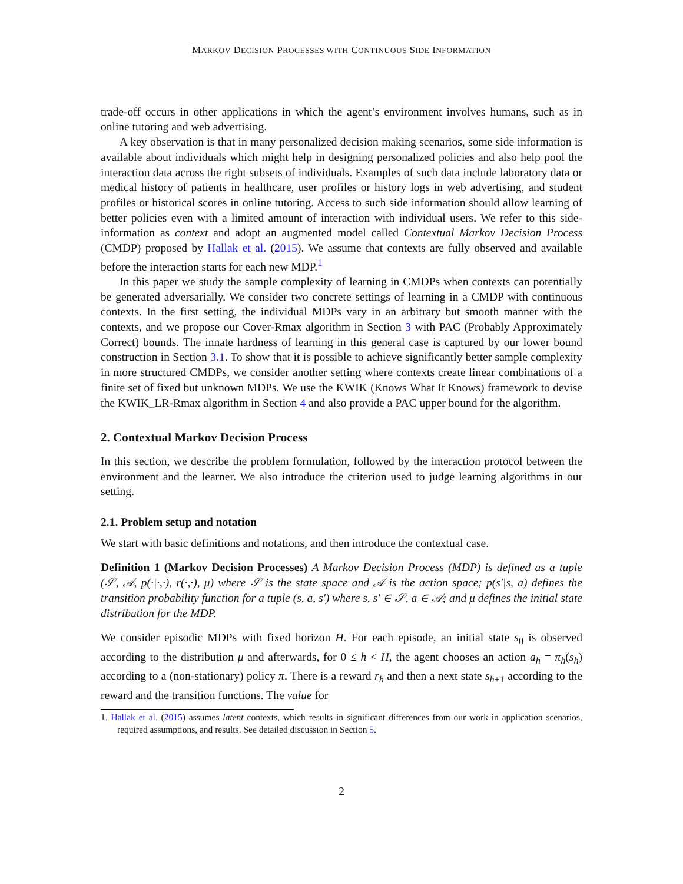MARKOV DECISION PROCESSES WITH CONTINUOUS SIDE INFORMATION
trade-off occurs in other applications in which the agent’s environment involves humans, such as in online tutoring and web advertising.
A key observation is that in many personalized decision making scenarios, some side information is available about individuals which might help in designing personalized policies and also help pool the interaction data across the right subsets of individuals. Examples of such data include laboratory data or medical history of patients in healthcare, user profiles or history logs in web advertising, and student profiles or historical scores in online tutoring. Access to such side information should allow learning of better policies even with a limited amount of interaction with individual users. We refer to this side-information as context and adopt an augmented model called Contextual Markov Decision Process (CMDP) proposed by Hallak et al. (2015). We assume that contexts are fully observed and available before the interaction starts for each new MDP.<sup>1</sup>
In this paper we study the sample complexity of learning in CMDPs when contexts can potentially be generated adversarially. We consider two concrete settings of learning in a CMDP with continuous contexts. In the first setting, the individual MDPs vary in an arbitrary but smooth manner with the contexts, and we propose our Cover-Rmax algorithm in Section 3 with PAC (Probably Approximately Correct) bounds. The innate hardness of learning in this general case is captured by our lower bound construction in Section 3.1. To show that it is possible to achieve significantly better sample complexity in more structured CMDPs, we consider another setting where contexts create linear combinations of a finite set of fixed but unknown MDPs. We use the KWIK (Knows What It Knows) framework to devise the KWIK_LR-Rmax algorithm in Section 4 and also provide a PAC upper bound for the algorithm.
2. Contextual Markov Decision Process
In this section, we describe the problem formulation, followed by the interaction protocol between the environment and the learner. We also introduce the criterion used to judge learning algorithms in our setting.
2.1. Problem setup and notation
We start with basic definitions and notations, and then introduce the contextual case.
Definition 1 (Markov Decision Processes) A Markov Decision Process (MDP) is defined as a tuple (𝒮, 𝒜, p(·|·,·), r(·,·), μ) where 𝒮 is the state space and 𝒜 is the action space; p(s′|s, a) defines the transition probability function for a tuple (s, a, s′) where s, s′ ∈ 𝒮, a ∈ 𝒜; and μ defines the initial state distribution for the MDP.
We consider episodic MDPs with fixed horizon H. For each episode, an initial state s<sub>0</sub> is observed according to the distribution μ and afterwards, for 0 ≤ h < H, the agent chooses an action a<sub>h</sub> = π<sub>h</sub>(s<sub>h</sub>) according to a (non-stationary) policy π. There is a reward r<sub>h</sub> and then a next state s<sub>h+1</sub> according to the reward and the transition functions. The value for
1. Hallak et al. (2015) assumes latent contexts, which results in significant differences from our work in application scenarios, required assumptions, and results. See detailed discussion in Section 5.
2